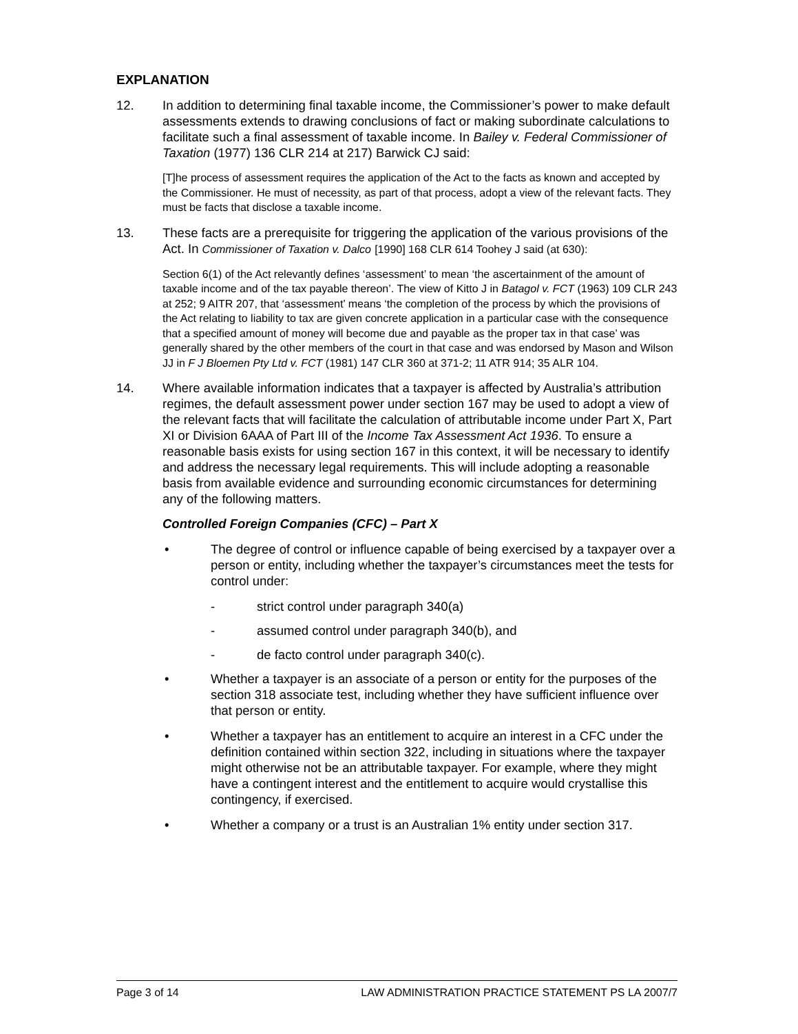EXPLANATION
12. In addition to determining final taxable income, the Commissioner’s power to make default assessments extends to drawing conclusions of fact or making subordinate calculations to facilitate such a final assessment of taxable income. In Bailey v. Federal Commissioner of Taxation (1977) 136 CLR 214 at 217) Barwick CJ said:
[T]he process of assessment requires the application of the Act to the facts as known and accepted by the Commissioner. He must of necessity, as part of that process, adopt a view of the relevant facts. They must be facts that disclose a taxable income.
13. These facts are a prerequisite for triggering the application of the various provisions of the Act. In Commissioner of Taxation v. Dalco [1990] 168 CLR 614 Toohey J said (at 630):
Section 6(1) of the Act relevantly defines ‘assessment’ to mean ‘the ascertainment of the amount of taxable income and of the tax payable thereon’. The view of Kitto J in Batagol v. FCT (1963) 109 CLR 243 at 252; 9 AITR 207, that ‘assessment’ means ‘the completion of the process by which the provisions of the Act relating to liability to tax are given concrete application in a particular case with the consequence that a specified amount of money will become due and payable as the proper tax in that case’ was generally shared by the other members of the court in that case and was endorsed by Mason and Wilson JJ in F J Bloemen Pty Ltd v. FCT (1981) 147 CLR 360 at 371-2; 11 ATR 914; 35 ALR 104.
14. Where available information indicates that a taxpayer is affected by Australia’s attribution regimes, the default assessment power under section 167 may be used to adopt a view of the relevant facts that will facilitate the calculation of attributable income under Part X, Part XI or Division 6AAA of Part III of the Income Tax Assessment Act 1936. To ensure a reasonable basis exists for using section 167 in this context, it will be necessary to identify and address the necessary legal requirements. This will include adopting a reasonable basis from available evidence and surrounding economic circumstances for determining any of the following matters.
Controlled Foreign Companies (CFC) – Part X
• The degree of control or influence capable of being exercised by a taxpayer over a person or entity, including whether the taxpayer’s circumstances meet the tests for control under:
- strict control under paragraph 340(a)
- assumed control under paragraph 340(b), and
- de facto control under paragraph 340(c).
• Whether a taxpayer is an associate of a person or entity for the purposes of the section 318 associate test, including whether they have sufficient influence over that person or entity.
• Whether a taxpayer has an entitlement to acquire an interest in a CFC under the definition contained within section 322, including in situations where the taxpayer might otherwise not be an attributable taxpayer. For example, where they might have a contingent interest and the entitlement to acquire would crystallise this contingency, if exercised.
• Whether a company or a trust is an Australian 1% entity under section 317.
Page 3 of 14 LAW ADMINISTRATION PRACTICE STATEMENT PS LA 2007/7